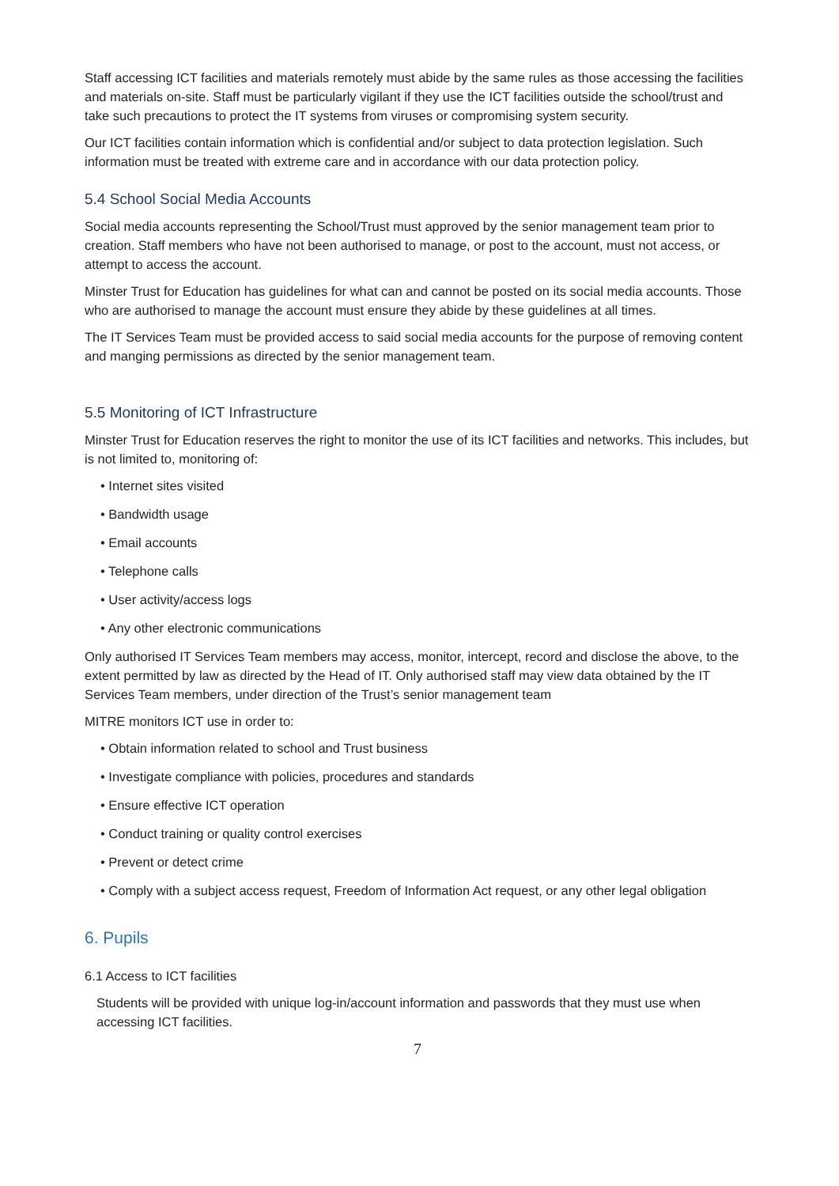Staff accessing ICT facilities and materials remotely must abide by the same rules as those accessing the facilities and materials on-site. Staff must be particularly vigilant if they use the ICT facilities outside the school/trust and take such precautions to protect the IT systems from viruses or compromising system security.
Our ICT facilities contain information which is confidential and/or subject to data protection legislation. Such information must be treated with extreme care and in accordance with our data protection policy.
5.4 School Social Media Accounts
Social media accounts representing the School/Trust must approved by the senior management team prior to creation. Staff members who have not been authorised to manage, or post to the account, must not access, or attempt to access the account.
Minster Trust for Education has guidelines for what can and cannot be posted on its social media accounts. Those who are authorised to manage the account must ensure they abide by these guidelines at all times.
The IT Services Team must be provided access to said social media accounts for the purpose of removing content and manging permissions as directed by the senior management team.
5.5 Monitoring of ICT Infrastructure
Minster Trust for Education reserves the right to monitor the use of its ICT facilities and networks. This includes, but is not limited to, monitoring of:
• Internet sites visited
• Bandwidth usage
• Email accounts
• Telephone calls
• User activity/access logs
• Any other electronic communications
Only authorised IT Services Team members may access, monitor, intercept, record and disclose the above, to the extent permitted by law as directed by the Head of IT. Only authorised staff may view data obtained by the IT Services Team members, under direction of the Trust’s senior management team
MITRE monitors ICT use in order to:
• Obtain information related to school and Trust business
• Investigate compliance with policies, procedures and standards
• Ensure effective ICT operation
• Conduct training or quality control exercises
• Prevent or detect crime
• Comply with a subject access request, Freedom of Information Act request, or any other legal obligation
6. Pupils
6.1 Access to ICT facilities
Students will be provided with unique log-in/account information and passwords that they must use when accessing ICT facilities.
7